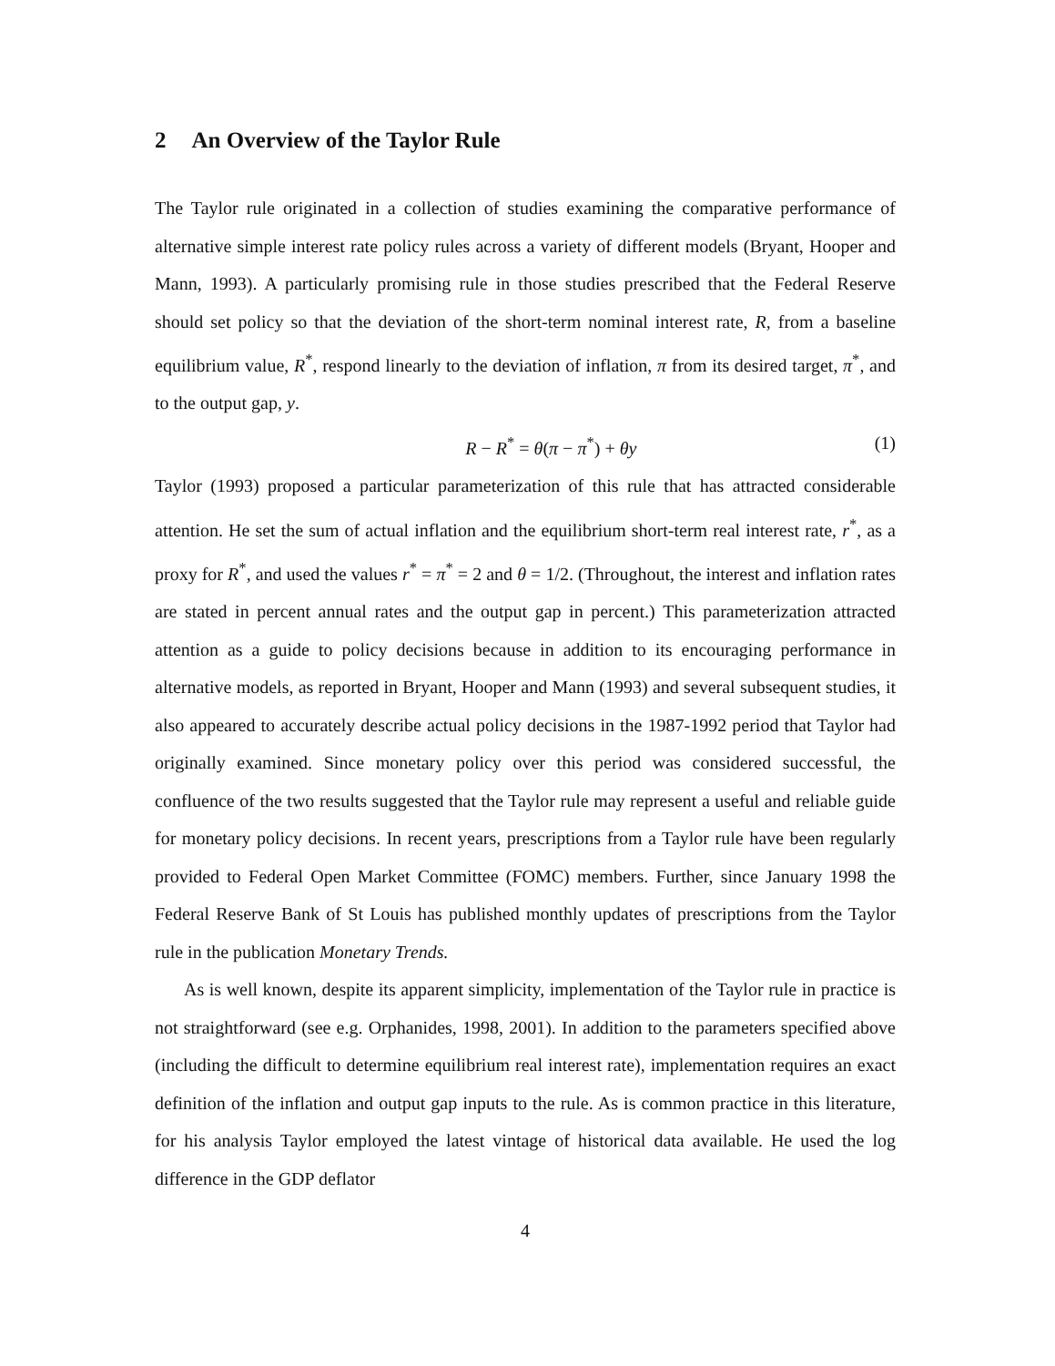2 An Overview of the Taylor Rule
The Taylor rule originated in a collection of studies examining the comparative performance of alternative simple interest rate policy rules across a variety of different models (Bryant, Hooper and Mann, 1993). A particularly promising rule in those studies prescribed that the Federal Reserve should set policy so that the deviation of the short-term nominal interest rate, R, from a baseline equilibrium value, R<sup>*</sup>, respond linearly to the deviation of inflation, π from its desired target, π<sup>*</sup>, and to the output gap, y.
R − R<sup>*</sup> = θ(π − π<sup>*</sup>) + θy (1)
Taylor (1993) proposed a particular parameterization of this rule that has attracted considerable attention. He set the sum of actual inflation and the equilibrium short-term real interest rate, r<sup>*</sup>, as a proxy for R<sup>*</sup>, and used the values r<sup>*</sup> = π<sup>*</sup> = 2 and θ = 1/2. (Throughout, the interest and inflation rates are stated in percent annual rates and the output gap in percent.) This parameterization attracted attention as a guide to policy decisions because in addition to its encouraging performance in alternative models, as reported in Bryant, Hooper and Mann (1993) and several subsequent studies, it also appeared to accurately describe actual policy decisions in the 1987-1992 period that Taylor had originally examined. Since monetary policy over this period was considered successful, the confluence of the two results suggested that the Taylor rule may represent a useful and reliable guide for monetary policy decisions. In recent years, prescriptions from a Taylor rule have been regularly provided to Federal Open Market Committee (FOMC) members. Further, since January 1998 the Federal Reserve Bank of St Louis has published monthly updates of prescriptions from the Taylor rule in the publication Monetary Trends.
As is well known, despite its apparent simplicity, implementation of the Taylor rule in practice is not straightforward (see e.g. Orphanides, 1998, 2001). In addition to the parameters specified above (including the difficult to determine equilibrium real interest rate), implementation requires an exact definition of the inflation and output gap inputs to the rule. As is common practice in this literature, for his analysis Taylor employed the latest vintage of historical data available. He used the log difference in the GDP deflator
4